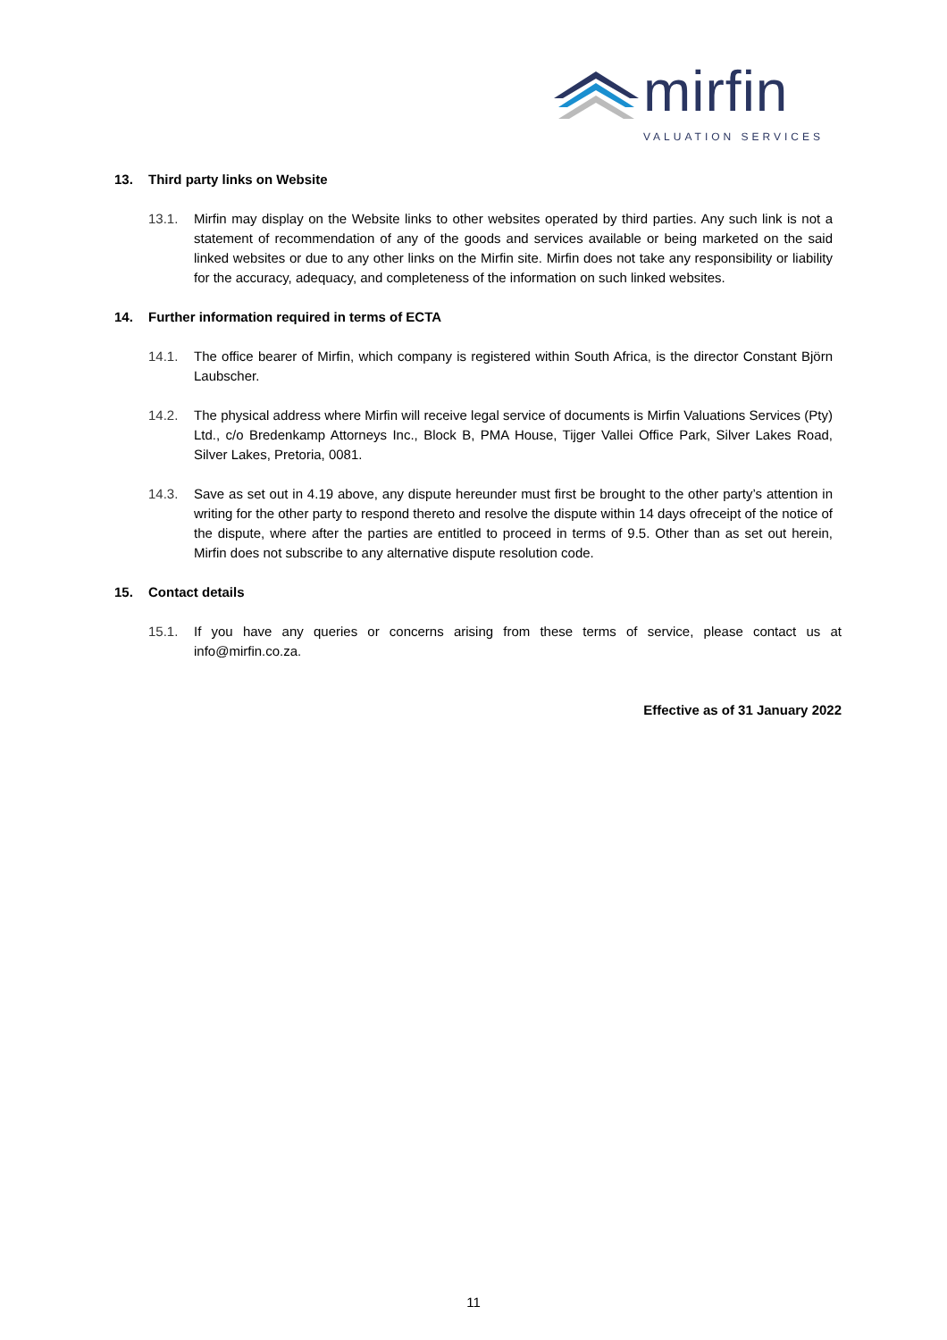mirfin
VALUATION SERVICES
13. Third party links on Website
13.1. Mirfin may display on the Website links to other websites operated by third parties. Any such link is not a statement of recommendation of any of the goods and services available or being marketed on the said linked websites or due to any other links on the Mirfin site. Mirfin does not take any responsibility or liability for the accuracy, adequacy, and completeness of the information on such linked websites.
14. Further information required in terms of ECTA
14.1. The office bearer of Mirfin, which company is registered within South Africa, is the director Constant Björn Laubscher.
14.2. The physical address where Mirfin will receive legal service of documents is Mirfin Valuations Services (Pty) Ltd., c/o Bredenkamp Attorneys Inc., Block B, PMA House, Tijger Vallei Office Park, Silver Lakes Road, Silver Lakes, Pretoria, 0081.
14.3. Save as set out in 4.19 above, any dispute hereunder must first be brought to the other party’s attention in writing for the other party to respond thereto and resolve the dispute within 14 days ofreceipt of the notice of the dispute, where after the parties are entitled to proceed in terms of 9.5. Other than as set out herein, Mirfin does not subscribe to any alternative dispute resolution code.
15. Contact details
15.1. If you have any queries or concerns arising from these terms of service, please contact us at info@mirfin.co.za.
Effective as of 31 January 2022
11